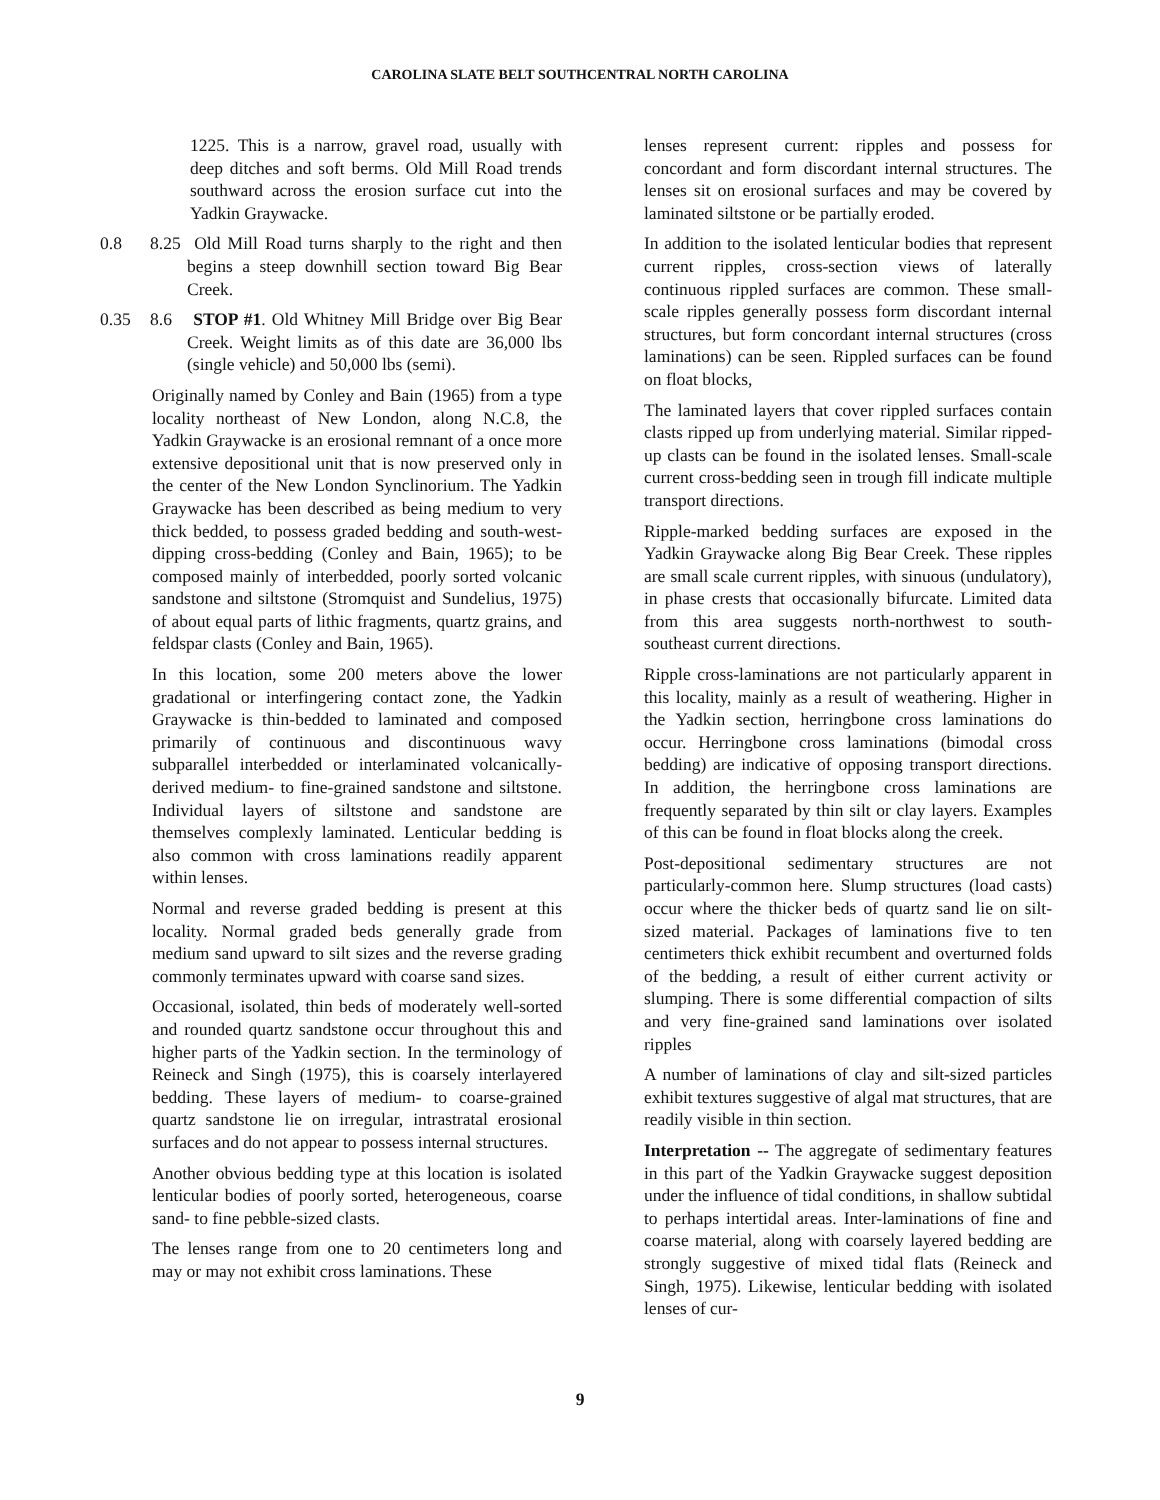CAROLINA SLATE BELT SOUTHCENTRAL NORTH CAROLINA
1225. This is a narrow, gravel road, usually with deep ditches and soft berms. Old Mill Road trends southward across the erosion surface cut into the Yadkin Graywacke.
0.8 8.25 Old Mill Road turns sharply to the right and then begins a steep downhill section toward Big Bear Creek.
0.35 8.6 STOP #1. Old Whitney Mill Bridge over Big Bear Creek. Weight limits as of this date are 36,000 lbs (single vehicle) and 50,000 lbs (semi).
Originally named by Conley and Bain (1965) from a type locality northeast of New London, along N.C.8, the Yadkin Graywacke is an erosional remnant of a once more extensive depositional unit that is now preserved only in the center of the New London Synclinorium. The Yadkin Graywacke has been described as being medium to very thick bedded, to possess graded bedding and south-west-dipping cross-bedding (Conley and Bain, 1965); to be composed mainly of interbedded, poorly sorted volcanic sandstone and siltstone (Stromquist and Sundelius, 1975) of about equal parts of lithic fragments, quartz grains, and feldspar clasts (Conley and Bain, 1965).
In this location, some 200 meters above the lower gradational or interfingering contact zone, the Yadkin Graywacke is thin-bedded to laminated and composed primarily of continuous and discontinuous wavy subparallel interbedded or interlaminated volcanically-derived medium- to fine-grained sandstone and siltstone. Individual layers of siltstone and sandstone are themselves complexly laminated. Lenticular bedding is also common with cross laminations readily apparent within lenses.
Normal and reverse graded bedding is present at this locality. Normal graded beds generally grade from medium sand upward to silt sizes and the reverse grading commonly terminates upward with coarse sand sizes.
Occasional, isolated, thin beds of moderately well-sorted and rounded quartz sandstone occur throughout this and higher parts of the Yadkin section. In the terminology of Reineck and Singh (1975), this is coarsely interlayered bedding. These layers of medium- to coarse-grained quartz sandstone lie on irregular, intrastratal erosional surfaces and do not appear to possess internal structures.
Another obvious bedding type at this location is isolated lenticular bodies of poorly sorted, heterogeneous, coarse sand- to fine pebble-sized clasts.
The lenses range from one to 20 centimeters long and may or may not exhibit cross laminations. These
lenses represent current: ripples and possess for concordant and form discordant internal structures. The lenses sit on erosional surfaces and may be covered by laminated siltstone or be partially eroded.
In addition to the isolated lenticular bodies that represent current ripples, cross-section views of laterally continuous rippled surfaces are common. These small-scale ripples generally possess form discordant internal structures, but form concordant internal structures (cross laminations) can be seen. Rippled surfaces can be found on float blocks,
The laminated layers that cover rippled surfaces contain clasts ripped up from underlying material. Similar ripped-up clasts can be found in the isolated lenses. Small-scale current cross-bedding seen in trough fill indicate multiple transport directions.
Ripple-marked bedding surfaces are exposed in the Yadkin Graywacke along Big Bear Creek. These ripples are small scale current ripples, with sinuous (undulatory), in phase crests that occasionally bifurcate. Limited data from this area suggests north-northwest to south-southeast current directions.
Ripple cross-laminations are not particularly apparent in this locality, mainly as a result of weathering. Higher in the Yadkin section, herringbone cross laminations do occur. Herringbone cross laminations (bimodal cross bedding) are indicative of opposing transport directions. In addition, the herringbone cross laminations are frequently separated by thin silt or clay layers. Examples of this can be found in float blocks along the creek.
Post-depositional sedimentary structures are not particularly-common here. Slump structures (load casts) occur where the thicker beds of quartz sand lie on silt-sized material. Packages of laminations five to ten centimeters thick exhibit recumbent and overturned folds of the bedding, a result of either current activity or slumping. There is some differential compaction of silts and very fine-grained sand laminations over isolated ripples
A number of laminations of clay and silt-sized particles exhibit textures suggestive of algal mat structures, that are readily visible in thin section.
Interpretation -- The aggregate of sedimentary features in this part of the Yadkin Graywacke suggest deposition under the influence of tidal conditions, in shallow subtidal to perhaps intertidal areas. Inter-laminations of fine and coarse material, along with coarsely layered bedding are strongly suggestive of mixed tidal flats (Reineck and Singh, 1975). Likewise, lenticular bedding with isolated lenses of cur-
9